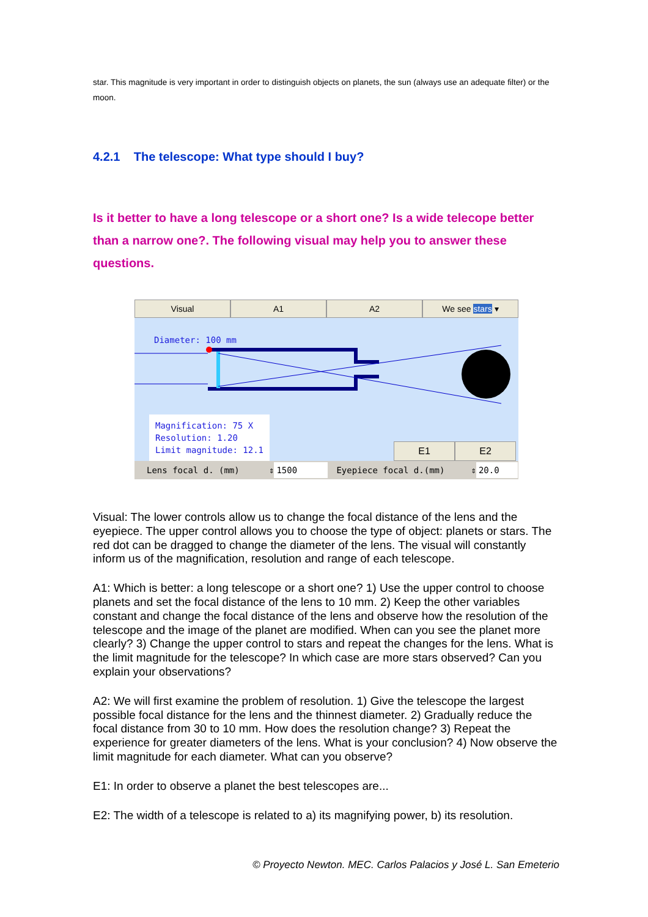star. This magnitude is very important in order to distinguish objects on planets, the sun (always use an adequate filter) or the moon.
4.2.1 The telescope: What type should I buy?
Is it better to have a long telescope or a short one? Is a wide telecope better than a narrow one?. The following visual may help you to answer these questions.
Visual A1 A2 We see stars ▾
Diameter: 100 mm
Magnification: 75 X
Resolution: 1.20
Limit magnitude: 12.1
E1 E2
Lens focal d. (mm) ⇕ 1500 Eyepiece focal d.(mm) ⇕ 20.0
Visual: The lower controls allow us to change the focal distance of the lens and the eyepiece. The upper control allows you to choose the type of object: planets or stars. The red dot can be dragged to change the diameter of the lens. The visual will constantly inform us of the magnification, resolution and range of each telescope.
A1: Which is better: a long telescope or a short one? 1) Use the upper control to choose planets and set the focal distance of the lens to 10 mm. 2) Keep the other variables constant and change the focal distance of the lens and observe how the resolution of the telescope and the image of the planet are modified. When can you see the planet more clearly? 3) Change the upper control to stars and repeat the changes for the lens. What is the limit magnitude for the telescope? In which case are more stars observed? Can you explain your observations?
A2: We will first examine the problem of resolution. 1) Give the telescope the largest possible focal distance for the lens and the thinnest diameter. 2) Gradually reduce the focal distance from 30 to 10 mm. How does the resolution change? 3) Repeat the experience for greater diameters of the lens. What is your conclusion? 4) Now observe the limit magnitude for each diameter. What can you observe?
E1: In order to observe a planet the best telescopes are...
E2: The width of a telescope is related to a) its magnifying power, b) its resolution.
© Proyecto Newton. MEC. Carlos Palacios y José L. San Emeterio